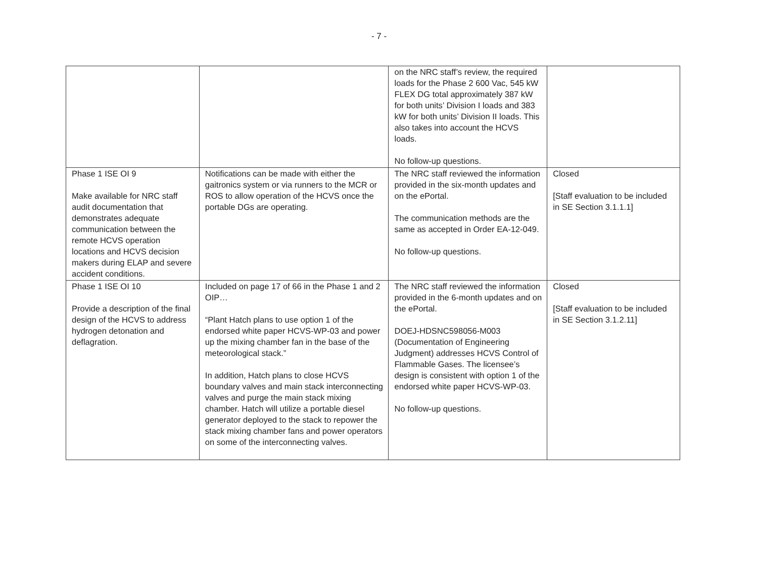- 7 -
| | | on the NRC staff’s review, the required loads for the Phase 2 600 Vac, 545 kW FLEX DG total approximately 387 kW for both units’ Division I loads and 383 kW for both units’ Division II loads. This also takes into account the HCVS loads. No follow-up questions. | |
| Phase 1 ISE OI 9 Make available for NRC staff audit documentation that demonstrates adequate communication between the remote HCVS operation locations and HCVS decision makers during ELAP and severe accident conditions. | Notifications can be made with either the gaitronics system or via runners to the MCR or ROS to allow operation of the HCVS once the portable DGs are operating. | The NRC staff reviewed the information provided in the six-month updates and on the ePortal. The communication methods are the same as accepted in Order EA-12-049. No follow-up questions. | Closed [Staff evaluation to be included in SE Section 3.1.1.1] |
| Phase 1 ISE OI 10 Provide a description of the final design of the HCVS to address hydrogen detonation and deflagration. | Included on page 17 of 66 in the Phase 1 and 2 OIP… “Plant Hatch plans to use option 1 of the endorsed white paper HCVS-WP-03 and power up the mixing chamber fan in the base of the meteorological stack.” In addition, Hatch plans to close HCVS boundary valves and main stack interconnecting valves and purge the main stack mixing chamber. Hatch will utilize a portable diesel generator deployed to the stack to repower the stack mixing chamber fans and power operators on some of the interconnecting valves. | The NRC staff reviewed the information provided in the 6-month updates and on the ePortal. DOEJ-HDSNC598056-M003 (Documentation of Engineering Judgment) addresses HCVS Control of Flammable Gases. The licensee’s design is consistent with option 1 of the endorsed white paper HCVS-WP-03. No follow-up questions. | Closed [Staff evaluation to be included in SE Section 3.1.2.11] |